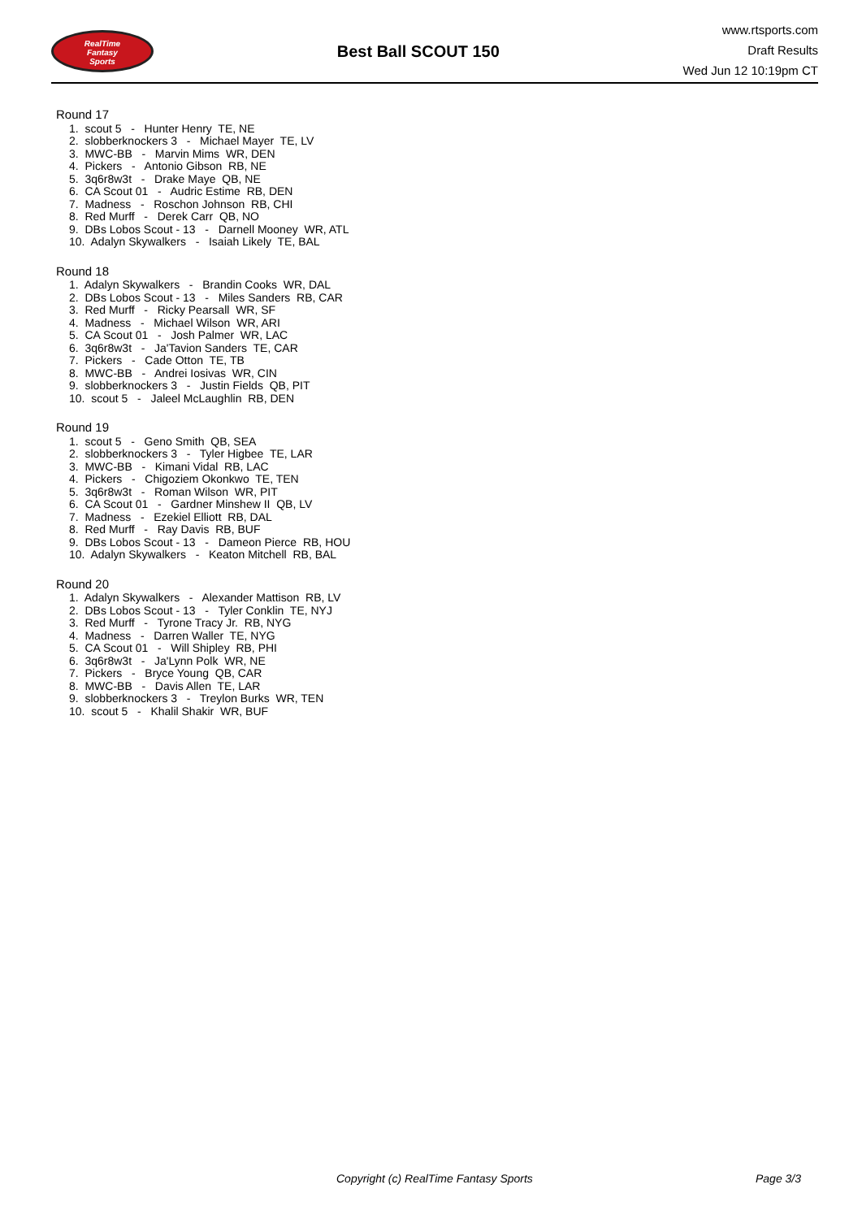RealTime
Fantasy
Sports
Best Ball SCOUT 150
www.rtsports.com
Draft Results
Wed Jun 12 10:19pm CT
Round 17
1. scout 5 - Hunter Henry TE, NE
2. slobberknockers 3 - Michael Mayer TE, LV
3. MWC-BB - Marvin Mims WR, DEN
4. Pickers - Antonio Gibson RB, NE
5. 3q6r8w3t - Drake Maye QB, NE
6. CA Scout 01 - Audric Estime RB, DEN
7. Madness - Roschon Johnson RB, CHI
8. Red Murff - Derek Carr QB, NO
9. DBs Lobos Scout - 13 - Darnell Mooney WR, ATL
10. Adalyn Skywalkers - Isaiah Likely TE, BAL
Round 18
1. Adalyn Skywalkers - Brandin Cooks WR, DAL
2. DBs Lobos Scout - 13 - Miles Sanders RB, CAR
3. Red Murff - Ricky Pearsall WR, SF
4. Madness - Michael Wilson WR, ARI
5. CA Scout 01 - Josh Palmer WR, LAC
6. 3q6r8w3t - Ja'Tavion Sanders TE, CAR
7. Pickers - Cade Otton TE, TB
8. MWC-BB - Andrei Iosivas WR, CIN
9. slobberknockers 3 - Justin Fields QB, PIT
10. scout 5 - Jaleel McLaughlin RB, DEN
Round 19
1. scout 5 - Geno Smith QB, SEA
2. slobberknockers 3 - Tyler Higbee TE, LAR
3. MWC-BB - Kimani Vidal RB, LAC
4. Pickers - Chigoziem Okonkwo TE, TEN
5. 3q6r8w3t - Roman Wilson WR, PIT
6. CA Scout 01 - Gardner Minshew II QB, LV
7. Madness - Ezekiel Elliott RB, DAL
8. Red Murff - Ray Davis RB, BUF
9. DBs Lobos Scout - 13 - Dameon Pierce RB, HOU
10. Adalyn Skywalkers - Keaton Mitchell RB, BAL
Round 20
1. Adalyn Skywalkers - Alexander Mattison RB, LV
2. DBs Lobos Scout - 13 - Tyler Conklin TE, NYJ
3. Red Murff - Tyrone Tracy Jr. RB, NYG
4. Madness - Darren Waller TE, NYG
5. CA Scout 01 - Will Shipley RB, PHI
6. 3q6r8w3t - Ja'Lynn Polk WR, NE
7. Pickers - Bryce Young QB, CAR
8. MWC-BB - Davis Allen TE, LAR
9. slobberknockers 3 - Treylon Burks WR, TEN
10. scout 5 - Khalil Shakir WR, BUF
Copyright (c) RealTime Fantasy Sports Page 3/3